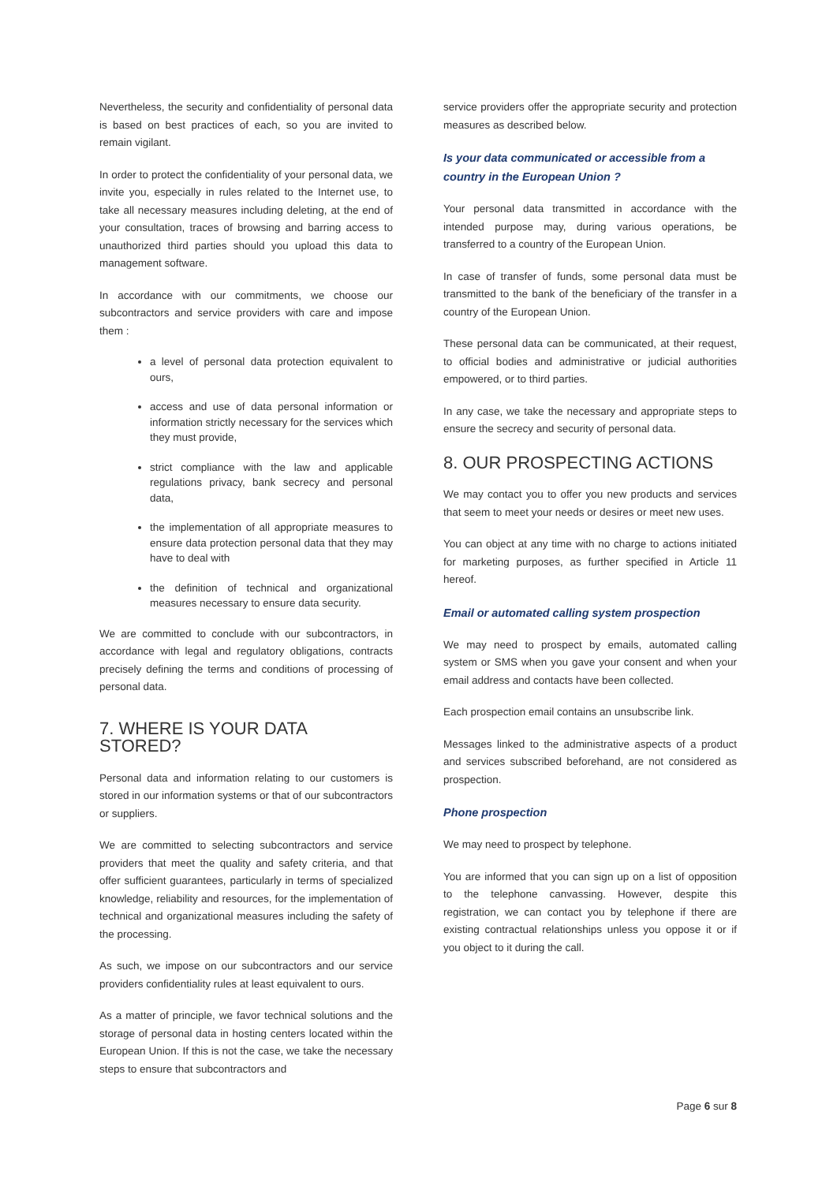Nevertheless, the security and confidentiality of personal data is based on best practices of each, so you are invited to remain vigilant.
In order to protect the confidentiality of your personal data, we invite you, especially in rules related to the Internet use, to take all necessary measures including deleting, at the end of your consultation, traces of browsing and barring access to unauthorized third parties should you upload this data to management software.
In accordance with our commitments, we choose our subcontractors and service providers with care and impose them :
a level of personal data protection equivalent to ours,
access and use of data personal information or information strictly necessary for the services which they must provide,
strict compliance with the law and applicable regulations privacy, bank secrecy and personal data,
the implementation of all appropriate measures to ensure data protection personal data that they may have to deal with
the definition of technical and organizational measures necessary to ensure data security.
We are committed to conclude with our subcontractors, in accordance with legal and regulatory obligations, contracts precisely defining the terms and conditions of processing of personal data.
7. WHERE IS YOUR DATA STORED?
Personal data and information relating to our customers is stored in our information systems or that of our subcontractors or suppliers.
We are committed to selecting subcontractors and service providers that meet the quality and safety criteria, and that offer sufficient guarantees, particularly in terms of specialized knowledge, reliability and resources, for the implementation of technical and organizational measures including the safety of the processing.
As such, we impose on our subcontractors and our service providers confidentiality rules at least equivalent to ours.
As a matter of principle, we favor technical solutions and the storage of personal data in hosting centers located within the European Union. If this is not the case, we take the necessary steps to ensure that subcontractors and
service providers offer the appropriate security and protection measures as described below.
Is your data communicated or accessible from a country in the European Union ?
Your personal data transmitted in accordance with the intended purpose may, during various operations, be transferred to a country of the European Union.
In case of transfer of funds, some personal data must be transmitted to the bank of the beneficiary of the transfer in a country of the European Union.
These personal data can be communicated, at their request, to official bodies and administrative or judicial authorities empowered, or to third parties.
In any case, we take the necessary and appropriate steps to ensure the secrecy and security of personal data.
8. OUR PROSPECTING ACTIONS
We may contact you to offer you new products and services that seem to meet your needs or desires or meet new uses.
You can object at any time with no charge to actions initiated for marketing purposes, as further specified in Article 11 hereof.
Email or automated calling system prospection
We may need to prospect by emails, automated calling system or SMS when you gave your consent and when your email address and contacts have been collected.
Each prospection email contains an unsubscribe link.
Messages linked to the administrative aspects of a product and services subscribed beforehand, are not considered as prospection.
Phone prospection
We may need to prospect by telephone.
You are informed that you can sign up on a list of opposition to the telephone canvassing. However, despite this registration, we can contact you by telephone if there are existing contractual relationships unless you oppose it or if you object to it during the call.
Page 6 sur 8